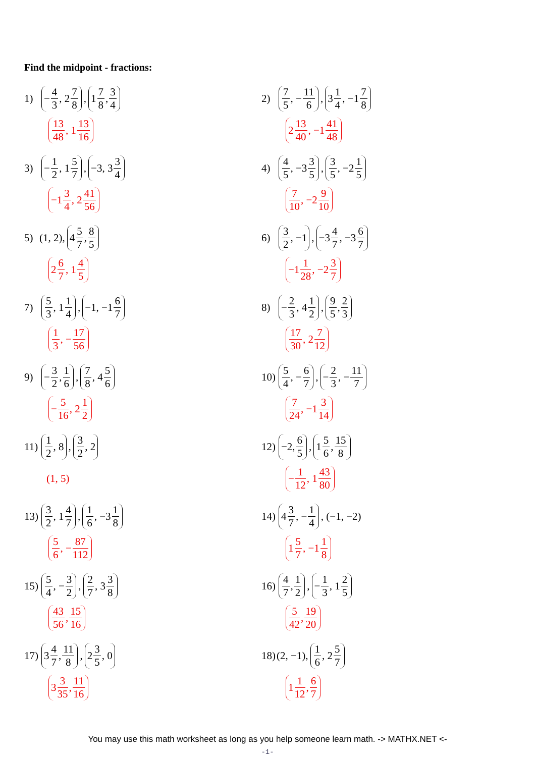Find the midpoint - fractions:
1) − 4 3, 2 7 8, 1 7 8, 3 4
13 48, 1 13 16
2) 7 5, − 11 6, 3 1 4, −1 7 8
2 13 40, −1 41 48
3) − 1 2, 1 5 7, −3, 3 3 4
−1 3 4, 2 41 56
4) 4 5, −3 3 5, 3 5, −2 1 5
7 10, −2 9 10
5) (1, 2), 4 5 7, 8 5
2 6 7, 1 4 5
6) 3 2, −1, −3 4 7, −3 6 7
−1 1 28, −2 3 7
7) 5 3, 1 1 4, −1, −1 6 7
1 3, − 17 56
8) − 2 3, 4 1 2, 9 5, 2 3
17 30, 2 7 12
9) − 3 2, 1 6, 7 8, 4 5 6
− 5 16, 2 1 2
10) 5 4, − 6 7, − 2 3, − 11 7
7 24, −1 3 14
11) 1 2, 8, 3 2, 2
(1, 5)
12) −2, 6 5, 1 5 6, 15 8
− 1 12, 1 43 80
13) 3 2, 1 4 7, 1 6, −3 1 8
5 6, − 87 112
14) 4 3 7, − 1 4, (−1, −2)
1 5 7, −1 1 8
15) 5 4, − 3 2, 2 7, 3 3 8
43 56, 15 16
16) 4 7, 1 2, − 1 3, 1 2 5
5 42, 19 20
17) 3 4 7, 11 8, 2 3 5, 0
3 3 35, 11 16
18) (2, −1), 1 6, 2 5 7
1 1 12, 6 7
You may use this math worksheet as long as you help someone learn math. -> MATHX.NET <-
-1-